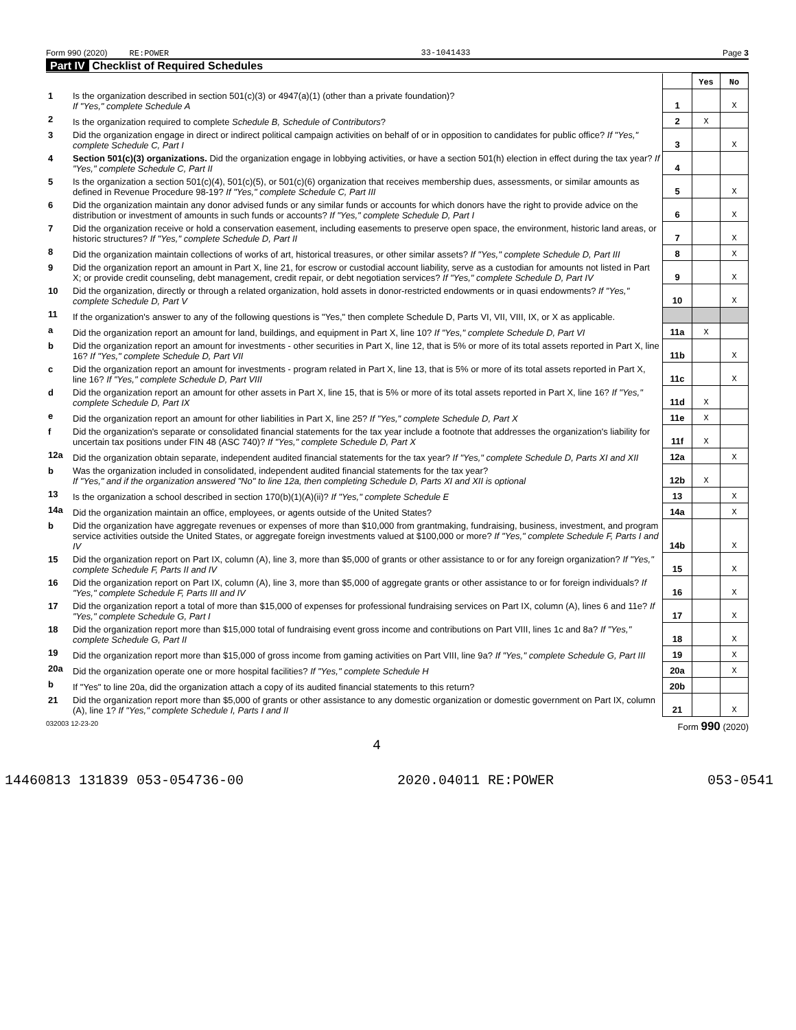Form 990 (2020) RE:POWER 33-1041433 Page 3
Part IV Checklist of Required Schedules
| | | | Yes | No |
| 1 | Is the organization described in section 501(c)(3) or 4947(a)(1) (other than a private foundation)? If "Yes," complete Schedule A | 1 | | X |
| 2 | Is the organization required to complete Schedule B, Schedule of Contributors ? | 2 | X | |
| 3 | Did the organization engage in direct or indirect political campaign activities on behalf of or in opposition to candidates for public office? If "Yes," complete Schedule C, Part I | 3 | | X |
| 4 | Section 501(c)(3) organizations. Did the organization engage in lobbying activities, or have a section 501(h) election in effect during the tax year? If "Yes," complete Schedule C, Part II | 4 | | |
| 5 | Is the organization a section 501(c)(4), 501(c)(5), or 501(c)(6) organization that receives membership dues, assessments, or similar amounts as defined in Revenue Procedure 98-19? If "Yes," complete Schedule C, Part III | 5 | | X |
| 6 | Did the organization maintain any donor advised funds or any similar funds or accounts for which donors have the right to provide advice on the distribution or investment of amounts in such funds or accounts? If "Yes," complete Schedule D, Part I | 6 | | X |
| 7 | Did the organization receive or hold a conservation easement, including easements to preserve open space, the environment, historic land areas, or historic structures? If "Yes," complete Schedule D, Part II | 7 | | X |
| 8 | Did the organization maintain collections of works of art, historical treasures, or other similar assets? If "Yes," complete Schedule D, Part III | 8 | | X |
| 9 | Did the organization report an amount in Part X, line 21, for escrow or custodial account liability, serve as a custodian for amounts not listed in Part X; or provide credit counseling, debt management, credit repair, or debt negotiation services? If "Yes," complete Schedule D, Part IV | 9 | | X |
| 10 | Did the organization, directly or through a related organization, hold assets in donor-restricted endowments or in quasi endowments? If "Yes," complete Schedule D, Part V | 10 | | X |
| 11 | If the organization's answer to any of the following questions is "Yes," then complete Schedule D, Parts VI, VII, VIII, IX, or X as applicable. | | | |
| a | Did the organization report an amount for land, buildings, and equipment in Part X, line 10? If "Yes," complete Schedule D, Part VI | 11a | X | |
| b | Did the organization report an amount for investments - other securities in Part X, line 12, that is 5% or more of its total assets reported in Part X, line 16? If "Yes," complete Schedule D, Part VII | 11b | | X |
| c | Did the organization report an amount for investments - program related in Part X, line 13, that is 5% or more of its total assets reported in Part X, line 16? If "Yes," complete Schedule D, Part VIII | 11c | | X |
| d | Did the organization report an amount for other assets in Part X, line 15, that is 5% or more of its total assets reported in Part X, line 16? If "Yes," complete Schedule D, Part IX | 11d | X | |
| e | Did the organization report an amount for other liabilities in Part X, line 25? If "Yes," complete Schedule D, Part X | 11e | X | |
| f | Did the organization's separate or consolidated financial statements for the tax year include a footnote that addresses the organization's liability for uncertain tax positions under FIN 48 (ASC 740)? If "Yes," complete Schedule D, Part X | 11f | X | |
| 12a | Did the organization obtain separate, independent audited financial statements for the tax year? If "Yes," complete Schedule D, Parts XI and XII | 12a | | X |
| b | Was the organization included in consolidated, independent audited financial statements for the tax year? If "Yes," and if the organization answered "No" to line 12a, then completing Schedule D, Parts XI and XII is optional | 12b | X | |
| 13 | Is the organization a school described in section 170(b)(1)(A)(ii)? If "Yes," complete Schedule E | 13 | | X |
| 14a | Did the organization maintain an office, employees, or agents outside of the United States? | 14a | | X |
| b | Did the organization have aggregate revenues or expenses of more than $10,000 from grantmaking, fundraising, business, investment, and program service activities outside the United States, or aggregate foreign investments valued at $100,000 or more? If "Yes," complete Schedule F, Parts I and IV | 14b | | X |
| 15 | Did the organization report on Part IX, column (A), line 3, more than $5,000 of grants or other assistance to or for any foreign organization? If "Yes," complete Schedule F, Parts II and IV | 15 | | X |
| 16 | Did the organization report on Part IX, column (A), line 3, more than $5,000 of aggregate grants or other assistance to or for foreign individuals? If "Yes," complete Schedule F, Parts III and IV | 16 | | X |
| 17 | Did the organization report a total of more than $15,000 of expenses for professional fundraising services on Part IX, column (A), lines 6 and 11e? If "Yes," complete Schedule G, Part I | 17 | | X |
| 18 | Did the organization report more than $15,000 total of fundraising event gross income and contributions on Part VIII, lines 1c and 8a? If "Yes," complete Schedule G, Part II | 18 | | X |
| 19 | Did the organization report more than $15,000 of gross income from gaming activities on Part VIII, line 9a? If "Yes," complete Schedule G, Part III | 19 | | X |
| 20a | Did the organization operate one or more hospital facilities? If "Yes," complete Schedule H | 20a | | X |
| b | If "Yes" to line 20a, did the organization attach a copy of its audited financial statements to this return? | 20b | | |
| 21 | Did the organization report more than $5,000 of grants or other assistance to any domestic organization or domestic government on Part IX, column (A), line 1? If "Yes," complete Schedule I, Parts I and II | 21 | | X |
032003 12-23-20 Form 990 (2020)
4
14460813 131839 053-054736-00 2020.04011 RE:POWER 053-0541